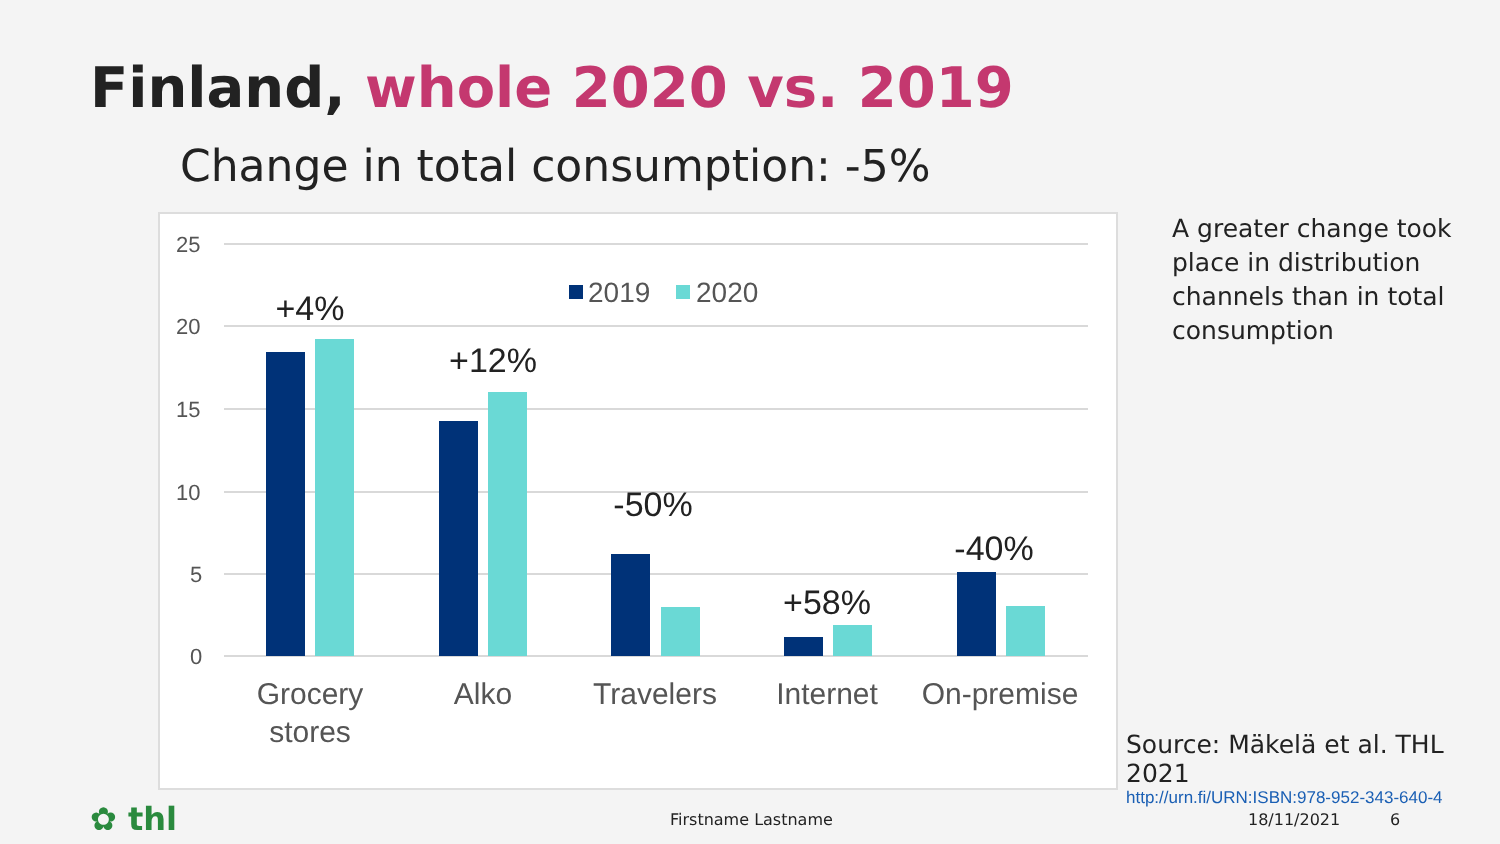Finland, whole 2020 vs. 2019
Change in total consumption: -5%
25
20
15
10
5
0
2019
2020
+4%
+12%
-50%
+58%
-40%
Grocery
stores
Alko
Travelers
Internet
On-premise
A greater change took place in distribution channels than in total consumption
Source: Mäkelä et al. THL 2021
http://urn.fi/URN:ISBN:978-952-343-640-4
✿ thl Firstname Lastname 18/11/2021 6